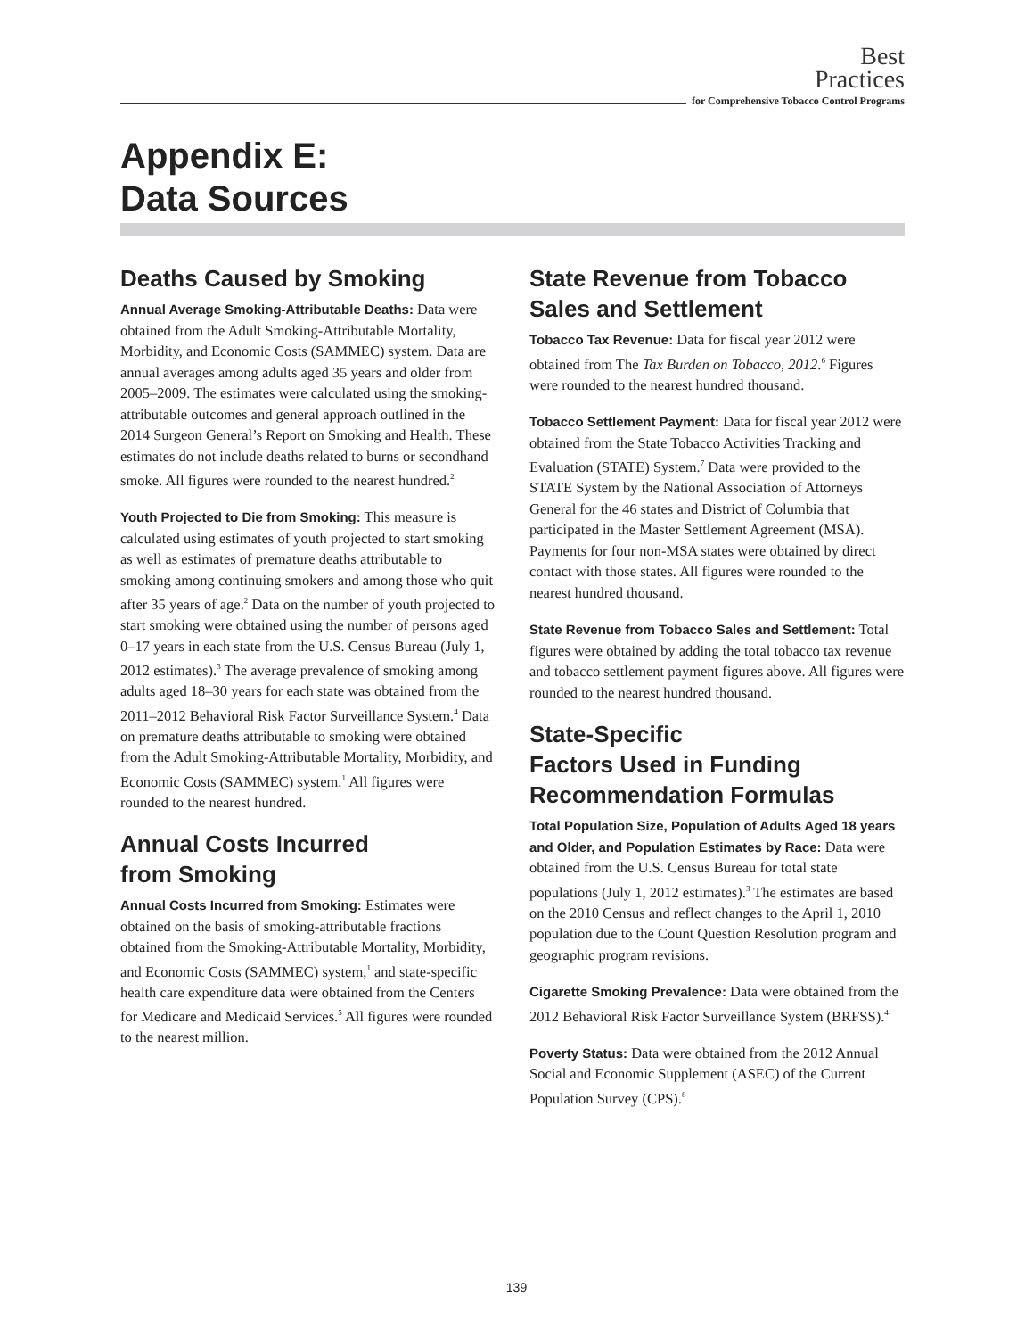Best
Practices
for Comprehensive Tobacco Control Programs
Appendix E:
Data Sources
Deaths Caused by Smoking
Annual Average Smoking-Attributable Deaths: Data were obtained from the Adult Smoking-Attributable Mortality, Morbidity, and Economic Costs (SAMMEC) system. Data are annual averages among adults aged 35 years and older from 2005–2009. The estimates were calculated using the smoking-attributable outcomes and general approach outlined in the 2014 Surgeon General’s Report on Smoking and Health. These estimates do not include deaths related to burns or secondhand smoke. All figures were rounded to the nearest hundred.<sup>2</sup>
Youth Projected to Die from Smoking: This measure is calculated using estimates of youth projected to start smoking as well as estimates of premature deaths attributable to smoking among continuing smokers and among those who quit after 35 years of age.<sup>2</sup> Data on the number of youth projected to start smoking were obtained using the number of persons aged 0–17 years in each state from the U.S. Census Bureau (July 1, 2012 estimates).<sup>3</sup> The average prevalence of smoking among adults aged 18–30 years for each state was obtained from the 2011–2012 Behavioral Risk Factor Surveillance System.<sup>4</sup> Data on premature deaths attributable to smoking were obtained from the Adult Smoking-Attributable Mortality, Morbidity, and Economic Costs (SAMMEC) system.<sup>1</sup> All figures were rounded to the nearest hundred.
Annual Costs Incurred
from Smoking
Annual Costs Incurred from Smoking: Estimates were obtained on the basis of smoking-attributable fractions obtained from the Smoking-Attributable Mortality, Morbidity, and Economic Costs (SAMMEC) system,<sup>1</sup> and state-specific health care expenditure data were obtained from the Centers for Medicare and Medicaid Services.<sup>5</sup> All figures were rounded to the nearest million.
State Revenue from Tobacco
Sales and Settlement
Tobacco Tax Revenue: Data for fiscal year 2012 were obtained from The Tax Burden on Tobacco, 2012.<sup>6</sup> Figures were rounded to the nearest hundred thousand.
Tobacco Settlement Payment: Data for fiscal year 2012 were obtained from the State Tobacco Activities Tracking and Evaluation (STATE) System.<sup>7</sup> Data were provided to the STATE System by the National Association of Attorneys General for the 46 states and District of Columbia that participated in the Master Settlement Agreement (MSA). Payments for four non-MSA states were obtained by direct contact with those states. All figures were rounded to the nearest hundred thousand.
State Revenue from Tobacco Sales and Settlement: Total figures were obtained by adding the total tobacco tax revenue and tobacco settlement payment figures above. All figures were rounded to the nearest hundred thousand.
State-Specific
Factors Used in Funding
Recommendation Formulas
Total Population Size, Population of Adults Aged 18 years and Older, and Population Estimates by Race: Data were obtained from the U.S. Census Bureau for total state populations (July 1, 2012 estimates).<sup>3</sup> The estimates are based on the 2010 Census and reflect changes to the April 1, 2010 population due to the Count Question Resolution program and geographic program revisions.
Cigarette Smoking Prevalence: Data were obtained from the 2012 Behavioral Risk Factor Surveillance System (BRFSS).<sup>4</sup>
Poverty Status: Data were obtained from the 2012 Annual Social and Economic Supplement (ASEC) of the Current Population Survey (CPS).<sup>8</sup>
139